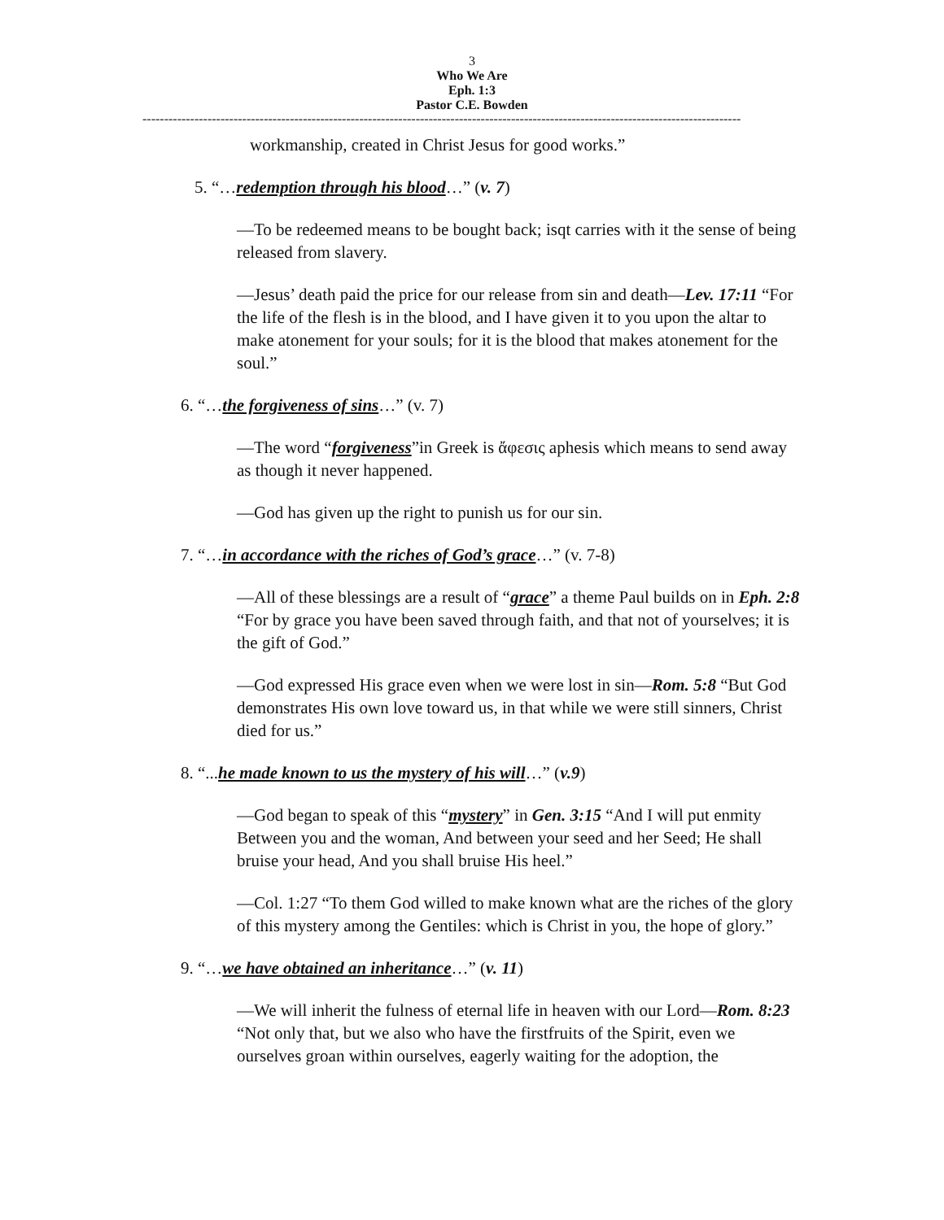3
Who We Are
Eph. 1:3
Pastor C.E. Bowden
------------------------------------------------------------------------------------------------------------------------------------------
workmanship, created in Christ Jesus for good works.”
5. “…redemption through his blood…” (v. 7)
—To be redeemed means to be bought back; isqt carries with it the sense of being released from slavery.
—Jesus’ death paid the price for our release from sin and death—Lev. 17:11 “For the life of the flesh is in the blood, and I have given it to you upon the altar to make atonement for your souls; for it is the blood that makes atonement for the soul.”
6. “…the forgiveness of sins…” (v. 7)
—The word “forgiveness”in Greek is ἄφεσις aphesis which means to send away as though it never happened.
—God has given up the right to punish us for our sin.
7. “…in accordance with the riches of God’s grace…” (v. 7-8)
—All of these blessings are a result of “grace” a theme Paul builds on in Eph. 2:8 “For by grace you have been saved through faith, and that not of yourselves; it is the gift of God.”
—God expressed His grace even when we were lost in sin—Rom. 5:8 “But God demonstrates His own love toward us, in that while we were still sinners, Christ died for us.”
8. “...he made known to us the mystery of his will…” (v.9)
—God began to speak of this “mystery” in Gen. 3:15 “And I will put enmity Between you and the woman, And between your seed and her Seed; He shall bruise your head, And you shall bruise His heel.”
—Col. 1:27 “To them God willed to make known what are the riches of the glory of this mystery among the Gentiles: which is Christ in you, the hope of glory.”
9. “…we have obtained an inheritance…” (v. 11)
—We will inherit the fulness of eternal life in heaven with our Lord—Rom. 8:23 “Not only that, but we also who have the firstfruits of the Spirit, even we ourselves groan within ourselves, eagerly waiting for the adoption, the